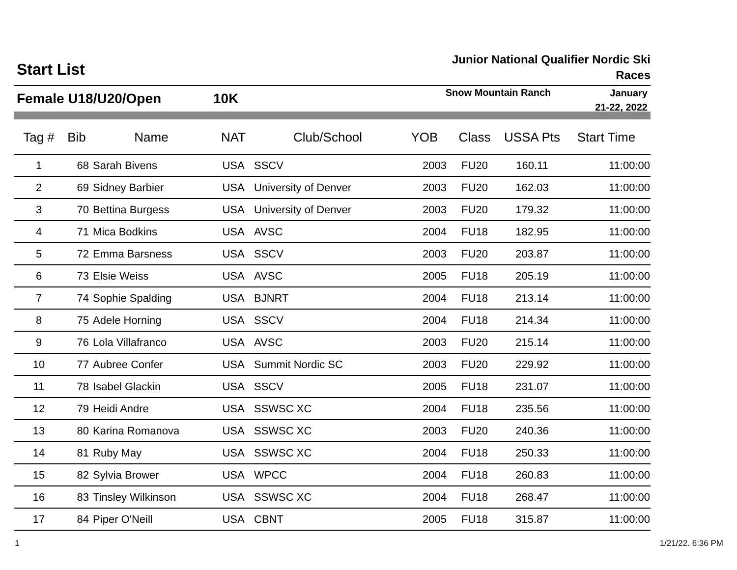Start List
Junior National Qualifier Nordic Ski Races
Female U18/U20/Open 10K
Snow Mountain Ranch
January
21-22, 2022
| Tag # | Bib | Name | NAT | Club/School | YOB | Class | USSA Pts | Start Time |
| --- | --- | --- | --- | --- | --- | --- | --- | --- |
| 1 | 68 | Sarah Bivens | USA | SSCV | 2003 | FU20 | 160.11 | 11:00:00 |
| 2 | 69 | Sidney Barbier | USA | University of Denver | 2003 | FU20 | 162.03 | 11:00:00 |
| 3 | 70 | Bettina Burgess | USA | University of Denver | 2003 | FU20 | 179.32 | 11:00:00 |
| 4 | 71 | Mica Bodkins | USA | AVSC | 2004 | FU18 | 182.95 | 11:00:00 |
| 5 | 72 | Emma Barsness | USA | SSCV | 2003 | FU20 | 203.87 | 11:00:00 |
| 6 | 73 | Elsie Weiss | USA | AVSC | 2005 | FU18 | 205.19 | 11:00:00 |
| 7 | 74 | Sophie Spalding | USA | BJNRT | 2004 | FU18 | 213.14 | 11:00:00 |
| 8 | 75 | Adele Horning | USA | SSCV | 2004 | FU18 | 214.34 | 11:00:00 |
| 9 | 76 | Lola Villafranco | USA | AVSC | 2003 | FU20 | 215.14 | 11:00:00 |
| 10 | 77 | Aubree Confer | USA | Summit Nordic SC | 2003 | FU20 | 229.92 | 11:00:00 |
| 11 | 78 | Isabel Glackin | USA | SSCV | 2005 | FU18 | 231.07 | 11:00:00 |
| 12 | 79 | Heidi Andre | USA | SSWSC XC | 2004 | FU18 | 235.56 | 11:00:00 |
| 13 | 80 | Karina Romanova | USA | SSWSC XC | 2003 | FU20 | 240.36 | 11:00:00 |
| 14 | 81 | Ruby May | USA | SSWSC XC | 2004 | FU18 | 250.33 | 11:00:00 |
| 15 | 82 | Sylvia Brower | USA | WPCC | 2004 | FU18 | 260.83 | 11:00:00 |
| 16 | 83 | Tinsley Wilkinson | USA | SSWSC XC | 2004 | FU18 | 268.47 | 11:00:00 |
| 17 | 84 | Piper O'Neill | USA | CBNT | 2005 | FU18 | 315.87 | 11:00:00 |
1 1/21/22. 6:36 PM